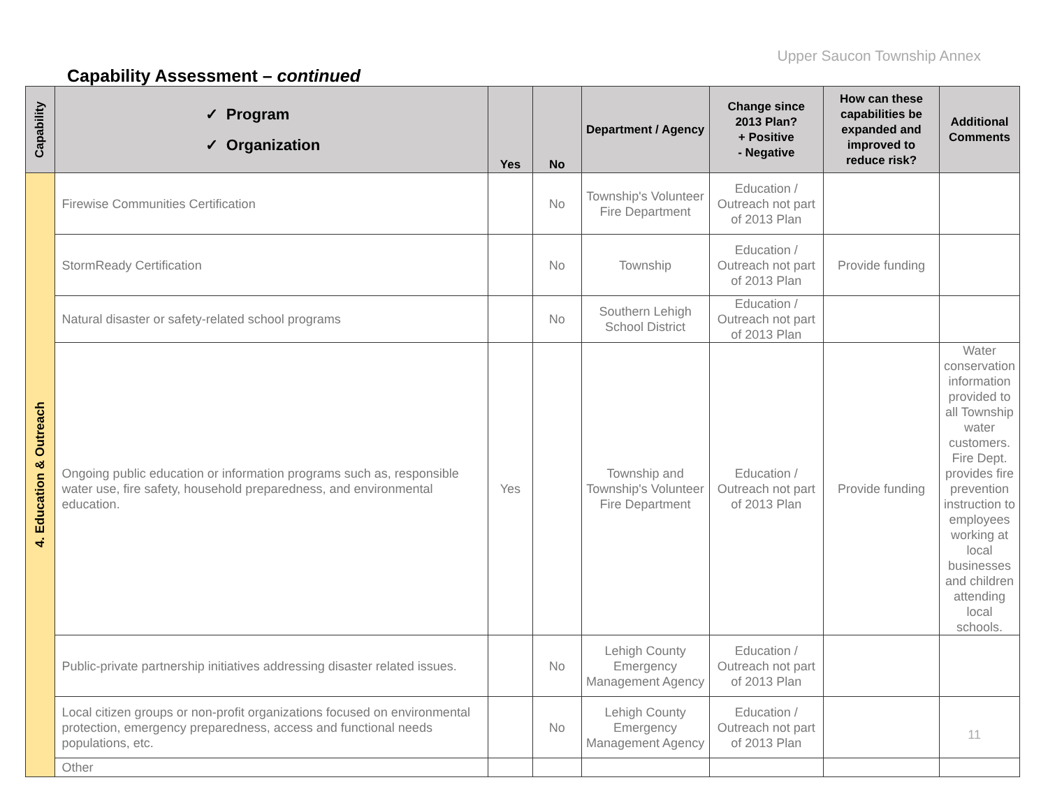Upper Saucon Township Annex
Capability Assessment – continued
| Capability | ✓ Program ✓ Organization | Yes | No | Department / Agency | Change since 2013 Plan? + Positive - Negative | How can these capabilities be expanded and improved to reduce risk? | Additional Comments |
| --- | --- | --- | --- | --- | --- | --- | --- |
| 4. Education & Outreach | Firewise Communities Certification | | No | Township's Volunteer Fire Department | Education / Outreach not part of 2013 Plan | | |
| | StormReady Certification | | No | Township | Education / Outreach not part of 2013 Plan | Provide funding | |
| | Natural disaster or safety-related school programs | | No | Southern Lehigh School District | Education / Outreach not part of 2013 Plan | | |
| | Ongoing public education or information programs such as, responsible water use, fire safety, household preparedness, and environmental education. | Yes | | Township and Township's Volunteer Fire Department | Education / Outreach not part of 2013 Plan | Provide funding | Water conservation information provided to all Township water customers. Fire Dept. provides fire prevention instruction to employees working at local businesses and children attending local schools. |
| | Public-private partnership initiatives addressing disaster related issues. | | No | Lehigh County Emergency Management Agency | Education / Outreach not part of 2013 Plan | | |
| | Local citizen groups or non-profit organizations focused on environmental protection, emergency preparedness, access and functional needs populations, etc. | | No | Lehigh County Emergency Management Agency | Education / Outreach not part of 2013 Plan | | |
| | Other | | | | | | |
11